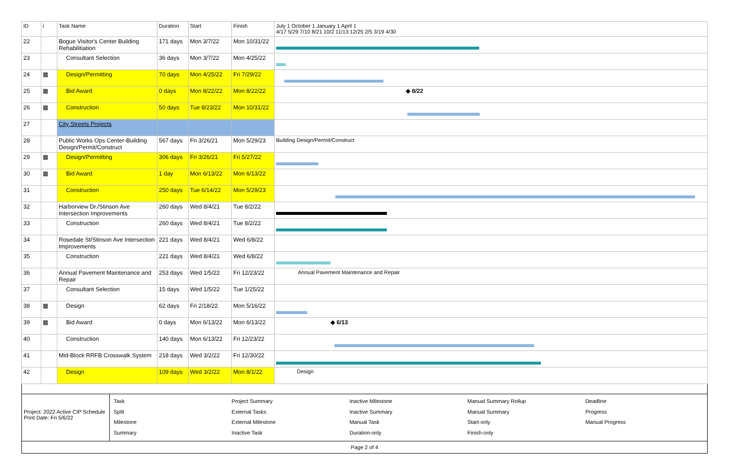| ID | i | Task Name | Duration | Start | Finish | July 1 October 1 January 1 April 1 4/17 5/29 7/10 8/21 10/2 11/13 12/25 2/5 3/19 4/30 |
| --- | --- | --- | --- | --- | --- | --- |
| 22 | | Bogue Visitor's Center Building Rehabilitiation | 171 days | Mon 3/7/22 | Mon 10/31/22 | |
| 23 | | Consultant Selection | 36 days | Mon 3/7/22 | Mon 4/25/22 | |
| 24 | ▦ | Design/Permitting | 70 days | Mon 4/25/22 | Fri 7/29/22 | |
| 25 | ▦ | Bid Award | 0 days | Mon 8/22/22 | Mon 8/22/22 | ◆ 8/22 |
| 26 | ▦ | Construction | 50 days | Tue 8/23/22 | Mon 10/31/22 | |
| 27 | | City Streets Projects | | | | |
| 28 | | Public Works Ops Center-Building Design/Permit/Construct | 567 days | Fri 3/26/21 | Mon 5/29/23 | Building Design/Permit/Construct |
| 29 | ▦ | Design/Permitting | 306 days | Fri 3/26/21 | Fri 5/27/22 | |
| 30 | ▦ | Bid Award | 1 day | Mon 6/13/22 | Mon 6/13/22 | |
| 31 | | Construction | 250 days | Tue 6/14/22 | Mon 5/29/23 | |
| 32 | | Harborview Dr./Stinson Ave Intersection Improvements | 260 days | Wed 8/4/21 | Tue 8/2/22 | |
| 33 | | Construction | 260 days | Wed 8/4/21 | Tue 8/2/22 | |
| 34 | | Rosedale St/Stinson Ave Intersection Improvements | 221 days | Wed 8/4/21 | Wed 6/8/22 | |
| 35 | | Construction | 221 days | Wed 8/4/21 | Wed 6/8/22 | |
| 36 | | Annual Pavement Maintenance and Repair | 253 days | Wed 1/5/22 | Fri 12/23/22 | Annual Pavement Maintenance and Repair |
| 37 | | Consultant Selection | 15 days | Wed 1/5/22 | Tue 1/25/22 | |
| 38 | ▦ | Design | 62 days | Fri 2/18/22 | Mon 5/16/22 | |
| 39 | ▦ | Bid Award | 0 days | Mon 6/13/22 | Mon 6/13/22 | ◆ 6/13 |
| 40 | | Construction | 140 days | Mon 6/13/22 | Fri 12/23/22 | |
| 41 | | Mid-Block RRFB Crosswalk System | 218 days | Wed 3/2/22 | Fri 12/30/22 | |
| 42 | | Design | 109 days | Wed 3/2/22 | Mon 8/1/22 | Design |
Project: 2022 Active CIP Schedule
Print Date: Fri 5/6/22
Task Project Summary Inactive Milestone Manual Summary Rollup Deadline Split External Tasks Inactive Summary Manual Summary Progress Milestone External Milestone Manual Task Start-only Manual Progress Summary Inactive Task Duration-only Finish-only
Page 2 of 4